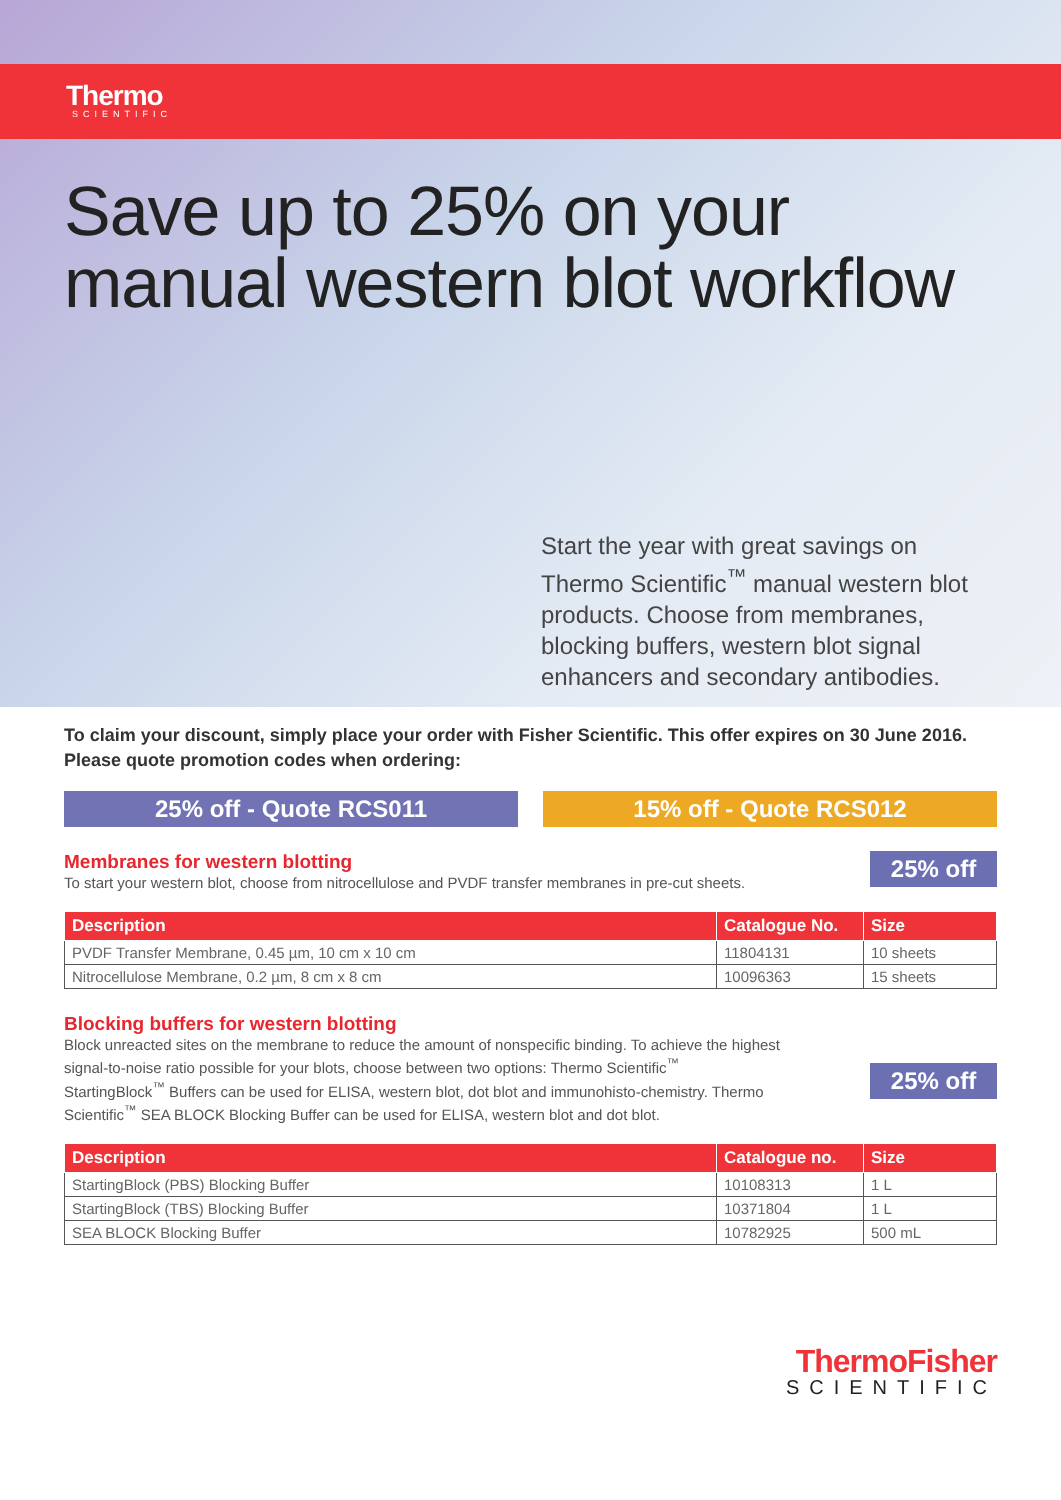Thermo
SCIENTIFIC
Save up to 25% on your
manual western blot workflow
Start the year with great savings on Thermo Scientific<sup>™</sup> manual western blot products. Choose from membranes, blocking buffers, western blot signal enhancers and secondary antibodies.
To claim your discount, simply place your order with Fisher Scientific. This offer expires on 30 June 2016. Please quote promotion codes when ordering:
25% off - Quote RCS011 15% off - Quote RCS012
25% off
Membranes for western blotting
To start your western blot, choose from nitrocellulose and PVDF transfer membranes in pre-cut sheets.
| Description | Catalogue No. | Size |
| --- | --- | --- |
| PVDF Transfer Membrane, 0.45 µm, 10 cm x 10 cm | 11804131 | 10 sheets |
| Nitrocellulose Membrane, 0.2 µm, 8 cm x 8 cm | 10096363 | 15 sheets |
25% off
Blocking buffers for western blotting
Block unreacted sites on the membrane to reduce the amount of nonspecific binding. To achieve the highest signal-to-noise ratio possible for your blots, choose between two options: Thermo Scientific<sup>™</sup> StartingBlock<sup>™</sup> Buffers can be used for ELISA, western blot, dot blot and immunohisto-chemistry. Thermo Scientific<sup>™</sup> SEA BLOCK Blocking Buffer can be used for ELISA, western blot and dot blot.
| Description | Catalogue no. | Size |
| --- | --- | --- |
| StartingBlock (PBS) Blocking Buffer | 10108313 | 1 L |
| StartingBlock (TBS) Blocking Buffer | 10371804 | 1 L |
| SEA BLOCK Blocking Buffer | 10782925 | 500 mL |
ThermoFisher
SCIENTIFIC